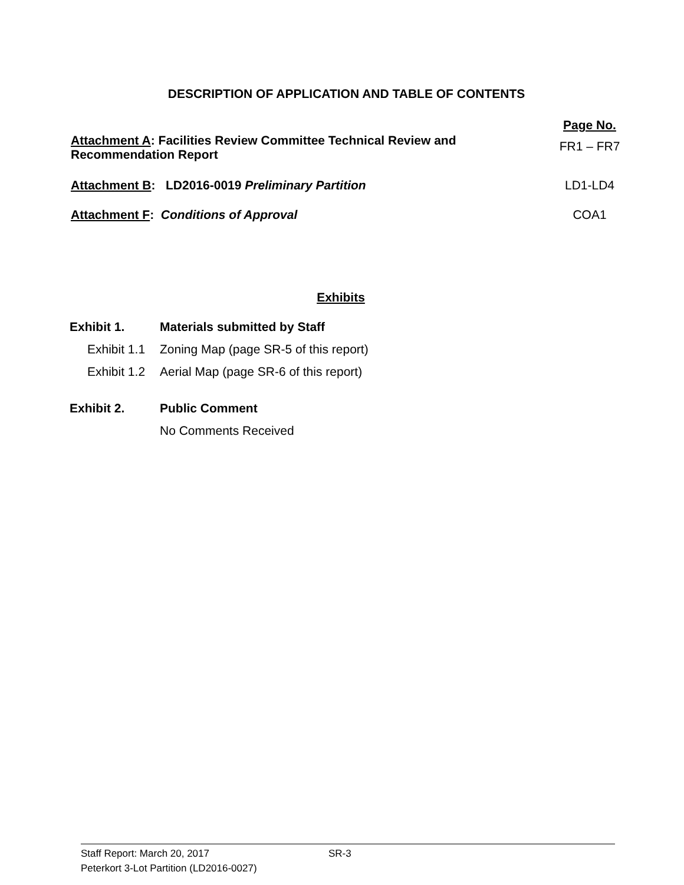DESCRIPTION OF APPLICATION AND TABLE OF CONTENTS
| | Page No. |
| Attachment A : Facilities Review Committee Technical Review and Recommendation Report | FR1 – FR7 |
| Attachment B : LD2016-0019 Preliminary Partition | LD1-LD4 |
| Attachment F : Conditions of Approval | COA1 |
Exhibits
Exhibit 1. Materials submitted by Staff
Exhibit 1.1 Zoning Map (page SR-5 of this report)
Exhibit 1.2 Aerial Map (page SR-6 of this report)
Exhibit 2. Public Comment
No Comments Received
Staff Report: March 20, 2017 SR-3
Peterkort 3-Lot Partition (LD2016-0027)